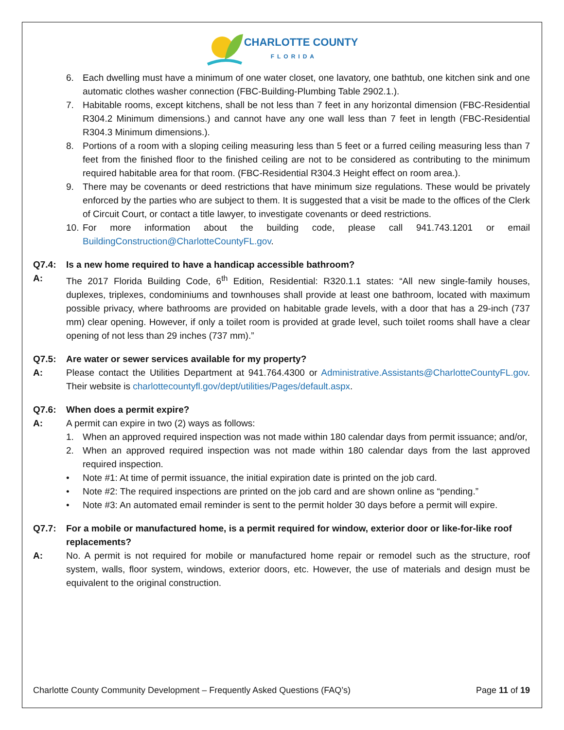CHARLOTTE COUNTY
FLORIDA
6. Each dwelling must have a minimum of one water closet, one lavatory, one bathtub, one kitchen sink and one automatic clothes washer connection (FBC-Building-Plumbing Table 2902.1.).
7. Habitable rooms, except kitchens, shall be not less than 7 feet in any horizontal dimension (FBC-Residential R304.2 Minimum dimensions.) and cannot have any one wall less than 7 feet in length (FBC-Residential R304.3 Minimum dimensions.).
8. Portions of a room with a sloping ceiling measuring less than 5 feet or a furred ceiling measuring less than 7 feet from the finished floor to the finished ceiling are not to be considered as contributing to the minimum required habitable area for that room. (FBC-Residential R304.3 Height effect on room area.).
9. There may be covenants or deed restrictions that have minimum size regulations. These would be privately enforced by the parties who are subject to them. It is suggested that a visit be made to the offices of the Clerk of Circuit Court, or contact a title lawyer, to investigate covenants or deed restrictions.
10. For more information about the building code, please call 941.743.1201 or email BuildingConstruction@CharlotteCountyFL.gov.
Q7.4: Is a new home required to have a handicap accessible bathroom?
A: The 2017 Florida Building Code, 6<sup>th</sup> Edition, Residential: R320.1.1 states: “All new single-family houses, duplexes, triplexes, condominiums and townhouses shall provide at least one bathroom, located with maximum possible privacy, where bathrooms are provided on habitable grade levels, with a door that has a 29-inch (737 mm) clear opening. However, if only a toilet room is provided at grade level, such toilet rooms shall have a clear opening of not less than 29 inches (737 mm).”
Q7.5: Are water or sewer services available for my property?
A: Please contact the Utilities Department at 941.764.4300 or Administrative.Assistants@CharlotteCountyFL.gov. Their website is charlottecountyfl.gov/dept/utilities/Pages/default.aspx.
Q7.6: When does a permit expire?
A: A permit can expire in two (2) ways as follows:
1. When an approved required inspection was not made within 180 calendar days from permit issuance; and/or,
2. When an approved required inspection was not made within 180 calendar days from the last approved required inspection.
• Note #1: At time of permit issuance, the initial expiration date is printed on the job card.
• Note #2: The required inspections are printed on the job card and are shown online as “pending.”
• Note #3: An automated email reminder is sent to the permit holder 30 days before a permit will expire.
Q7.7: For a mobile or manufactured home, is a permit required for window, exterior door or like-for-like roof replacements?
A: No. A permit is not required for mobile or manufactured home repair or remodel such as the structure, roof system, walls, floor system, windows, exterior doors, etc. However, the use of materials and design must be equivalent to the original construction.
Charlotte County Community Development – Frequently Asked Questions (FAQ’s) Page 11 of 19